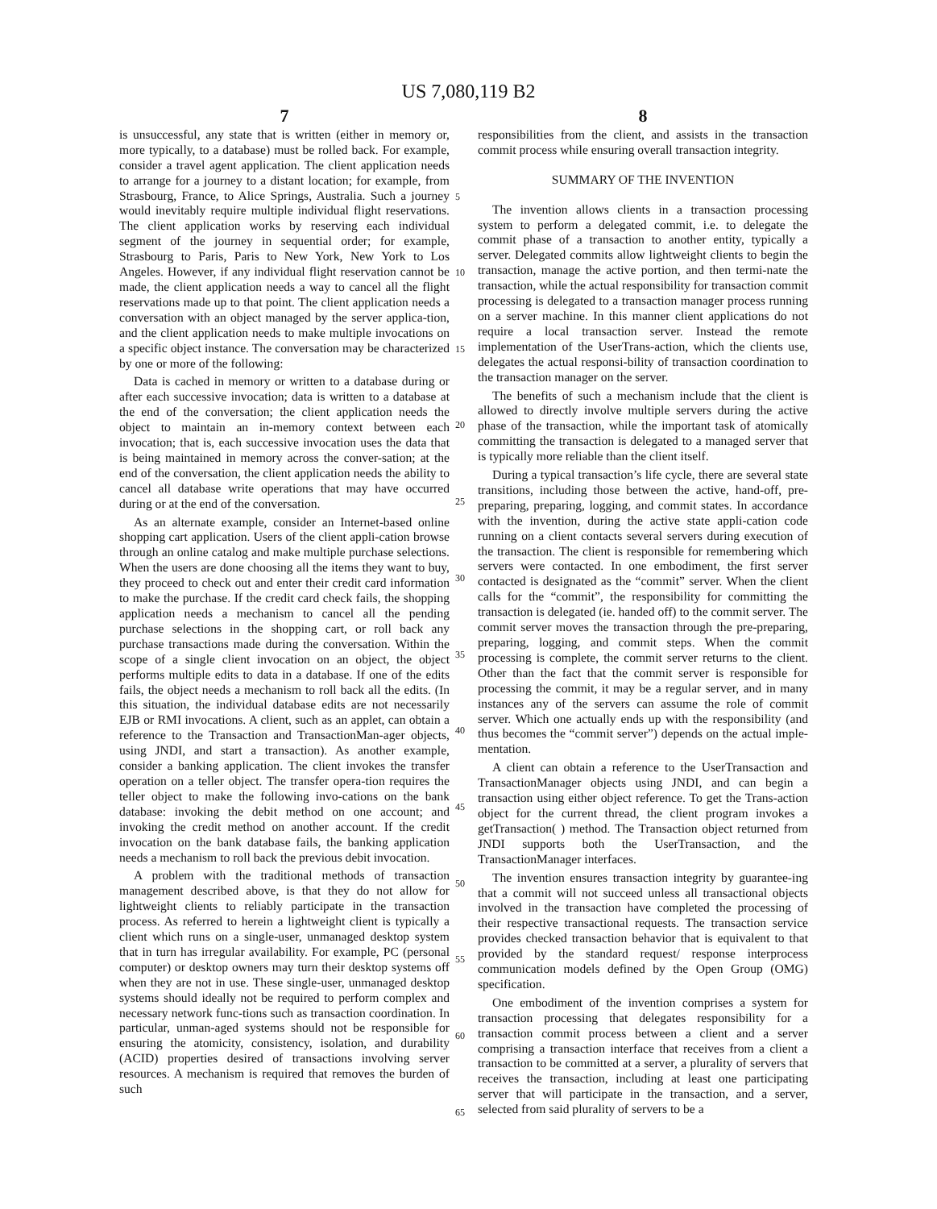US 7,080,119 B2
7
is unsuccessful, any state that is written (either in memory or, more typically, to a database) must be rolled back. For example, consider a travel agent application. The client application needs to arrange for a journey to a distant location; for example, from Strasbourg, France, to Alice Springs, Australia. Such a journey would inevitably require multiple individual flight reservations. The client application works by reserving each individual segment of the journey in sequential order; for example, Strasbourg to Paris, Paris to New York, New York to Los Angeles. However, if any individual flight reservation cannot be made, the client application needs a way to cancel all the flight reservations made up to that point. The client application needs a conversation with an object managed by the server applica-tion, and the client application needs to make multiple invocations on a specific object instance. The conversation may be characterized by one or more of the following:
Data is cached in memory or written to a database during or after each successive invocation; data is written to a database at the end of the conversation; the client application needs the object to maintain an in-memory context between each invocation; that is, each successive invocation uses the data that is being maintained in memory across the conver-sation; at the end of the conversation, the client application needs the ability to cancel all database write operations that may have occurred during or at the end of the conversation.
As an alternate example, consider an Internet-based online shopping cart application. Users of the client appli-cation browse through an online catalog and make multiple purchase selections. When the users are done choosing all the items they want to buy, they proceed to check out and enter their credit card information to make the purchase. If the credit card check fails, the shopping application needs a mechanism to cancel all the pending purchase selections in the shopping cart, or roll back any purchase transactions made during the conversation. Within the scope of a single client invocation on an object, the object performs multiple edits to data in a database. If one of the edits fails, the object needs a mechanism to roll back all the edits. (In this situation, the individual database edits are not necessarily EJB or RMI invocations. A client, such as an applet, can obtain a reference to the Transaction and TransactionMan-ager objects, using JNDI, and start a transaction). As another example, consider a banking application. The client invokes the transfer operation on a teller object. The transfer opera-tion requires the teller object to make the following invo-cations on the bank database: invoking the debit method on one account; and invoking the credit method on another account. If the credit invocation on the bank database fails, the banking application needs a mechanism to roll back the previous debit invocation.
A problem with the traditional methods of transaction management described above, is that they do not allow for lightweight clients to reliably participate in the transaction process. As referred to herein a lightweight client is typically a client which runs on a single-user, unmanaged desktop system that in turn has irregular availability. For example, PC (personal computer) or desktop owners may turn their desktop systems off when they are not in use. These single-user, unmanaged desktop systems should ideally not be required to perform complex and necessary network func-tions such as transaction coordination. In particular, unman-aged systems should not be responsible for ensuring the atomicity, consistency, isolation, and durability (ACID) properties desired of transactions involving server resources. A mechanism is required that removes the burden of such
8
responsibilities from the client, and assists in the transaction commit process while ensuring overall transaction integrity.
SUMMARY OF THE INVENTION
The invention allows clients in a transaction processing system to perform a delegated commit, i.e. to delegate the commit phase of a transaction to another entity, typically a server. Delegated commits allow lightweight clients to begin the transaction, manage the active portion, and then termi-nate the transaction, while the actual responsibility for transaction commit processing is delegated to a transaction manager process running on a server machine. In this manner client applications do not require a local transaction server. Instead the remote implementation of the UserTrans-action, which the clients use, delegates the actual responsi-bility of transaction coordination to the transaction manager on the server.
The benefits of such a mechanism include that the client is allowed to directly involve multiple servers during the active phase of the transaction, while the important task of atomically committing the transaction is delegated to a managed server that is typically more reliable than the client itself.
During a typical transaction’s life cycle, there are several state transitions, including those between the active, hand-off, pre-preparing, preparing, logging, and commit states. In accordance with the invention, during the active state appli-cation code running on a client contacts several servers during execution of the transaction. The client is responsible for remembering which servers were contacted. In one embodiment, the first server contacted is designated as the “commit” server. When the client calls for the “commit”, the responsibility for committing the transaction is delegated (ie. handed off) to the commit server. The commit server moves the transaction through the pre-preparing, preparing, logging, and commit steps. When the commit processing is complete, the commit server returns to the client. Other than the fact that the commit server is responsible for processing the commit, it may be a regular server, and in many instances any of the servers can assume the role of commit server. Which one actually ends up with the responsibility (and thus becomes the “commit server”) depends on the actual imple-mentation.
A client can obtain a reference to the UserTransaction and TransactionManager objects using JNDI, and can begin a transaction using either object reference. To get the Trans-action object for the current thread, the client program invokes a getTransaction( ) method. The Transaction object returned from JNDI supports both the UserTransaction, and the TransactionManager interfaces.
The invention ensures transaction integrity by guarantee-ing that a commit will not succeed unless all transactional objects involved in the transaction have completed the processing of their respective transactional requests. The transaction service provides checked transaction behavior that is equivalent to that provided by the standard request/ response interprocess communication models defined by the Open Group (OMG) specification.
One embodiment of the invention comprises a system for transaction processing that delegates responsibility for a transaction commit process between a client and a server comprising a transaction interface that receives from a client a transaction to be committed at a server, a plurality of servers that receives the transaction, including at least one participating server that will participate in the transaction, and a server, selected from said plurality of servers to be a
5
10
15
20
25
30
35
40
45
50
55
60
65